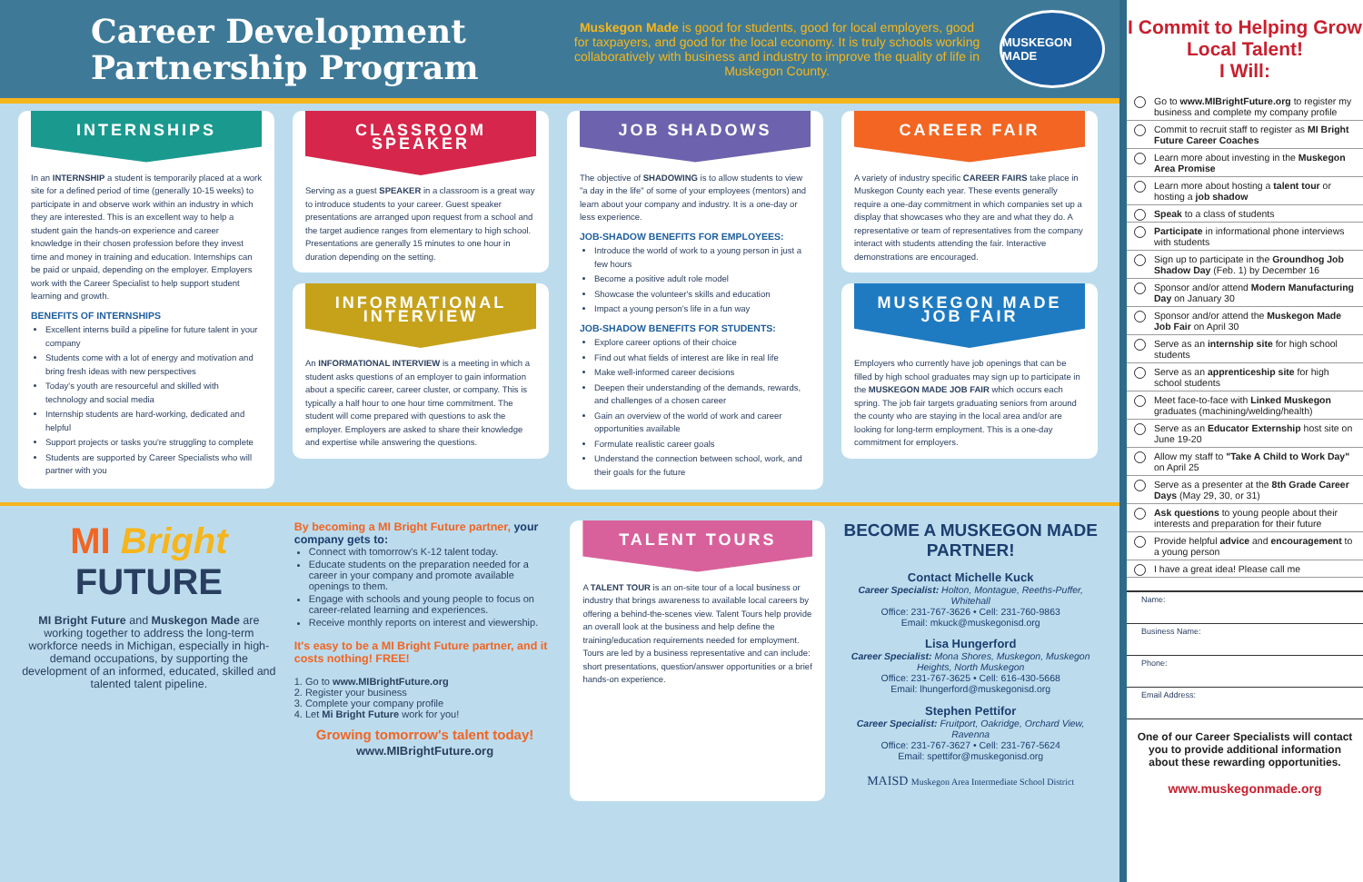Career Development Partnership Program
Muskegon Made is good for students, good for local employers, good for taxpayers, and good for the local economy. It is truly schools working collaboratively with business and industry to improve the quality of life in Muskegon County.
MUSKEGON MADE
INTERNSHIPS
In an INTERNSHIP a student is temporarily placed at a work site for a defined period of time (generally 10-15 weeks) to participate in and observe work within an industry in which they are interested. This is an excellent way to help a student gain the hands-on experience and career knowledge in their chosen profession before they invest time and money in training and education. Internships can be paid or unpaid, depending on the employer. Employers work with the Career Specialist to help support student learning and growth.
BENEFITS OF INTERNSHIPS
Excellent interns build a pipeline for future talent in your company
Students come with a lot of energy and motivation and bring fresh ideas with new perspectives
Today's youth are resourceful and skilled with technology and social media
Internship students are hard-working, dedicated and helpful
Support projects or tasks you're struggling to complete
Students are supported by Career Specialists who will partner with you
CLASSROOM SPEAKER
Serving as a guest SPEAKER in a classroom is a great way to introduce students to your career. Guest speaker presentations are arranged upon request from a school and the target audience ranges from elementary to high school. Presentations are generally 15 minutes to one hour in duration depending on the setting.
INFORMATIONAL INTERVIEW
An INFORMATIONAL INTERVIEW is a meeting in which a student asks questions of an employer to gain information about a specific career, career cluster, or company. This is typically a half hour to one hour time commitment. The student will come prepared with questions to ask the employer. Employers are asked to share their knowledge and expertise while answering the questions.
JOB SHADOWS
The objective of SHADOWING is to allow students to view "a day in the life" of some of your employees (mentors) and learn about your company and industry. It is a one-day or less experience.
JOB-SHADOW BENEFITS FOR EMPLOYEES:
Introduce the world of work to a young person in just a few hours
Become a positive adult role model
Showcase the volunteer's skills and education
Impact a young person's life in a fun way
JOB-SHADOW BENEFITS FOR STUDENTS:
Explore career options of their choice
Find out what fields of interest are like in real life
Make well-informed career decisions
Deepen their understanding of the demands, rewards, and challenges of a chosen career
Gain an overview of the world of work and career opportunities available
Formulate realistic career goals
Understand the connection between school, work, and their goals for the future
CAREER FAIR
A variety of industry specific CAREER FAIRS take place in Muskegon County each year. These events generally require a one-day commitment in which companies set up a display that showcases who they are and what they do. A representative or team of representatives from the company interact with students attending the fair. Interactive demonstrations are encouraged.
MUSKEGON MADE JOB FAIR
Employers who currently have job openings that can be filled by high school graduates may sign up to participate in the MUSKEGON MADE JOB FAIR which occurs each spring. The job fair targets graduating seniors from around the county who are staying in the local area and/or are looking for long-term employment. This is a one-day commitment for employers.
MI Bright FUTURE
MI Bright Future and Muskegon Made are working together to address the long-term workforce needs in Michigan, especially in high-demand occupations, by supporting the development of an informed, educated, skilled and talented talent pipeline.
By becoming a MI Bright Future partner, your company gets to:
Connect with tomorrow's K-12 talent today.
Educate students on the preparation needed for a career in your company and promote available openings to them.
Engage with schools and young people to focus on career-related learning and experiences.
Receive monthly reports on interest and viewership.
It's easy to be a MI Bright Future partner, and it costs nothing! FREE!
1. Go to www.MIBrightFuture.org
2. Register your business
3. Complete your company profile
4. Let Mi Bright Future work for you!
Growing tomorrow's talent today!
www.MIBrightFuture.org
TALENT TOURS
A TALENT TOUR is an on-site tour of a local business or industry that brings awareness to available local careers by offering a behind-the-scenes view. Talent Tours help provide an overall look at the business and help define the training/education requirements needed for employment. Tours are led by a business representative and can include: short presentations, question/answer opportunities or a brief hands-on experience.
BECOME A MUSKEGON MADE PARTNER!
Contact Michelle Kuck
Career Specialist: Holton, Montague, Reeths-Puffer, Whitehall
Office: 231-767-3626 • Cell: 231-760-9863
Email: mkuck@muskegonisd.org
Lisa Hungerford
Career Specialist: Mona Shores, Muskegon, Muskegon Heights, North Muskegon
Office: 231-767-3625 • Cell: 616-430-5668
Email: lhungerford@muskegonisd.org
Stephen Pettifor
Career Specialist: Fruitport, Oakridge, Orchard View, Ravenna
Office: 231-767-3627 • Cell: 231-767-5624
Email: spettifor@muskegonisd.org
MAISD Muskegon Area Intermediate School District
I Commit to Helping Grow Local Talent!
I Will:
Go to www.MIBrightFuture.org to register my business and complete my company profile
Commit to recruit staff to register as MI Bright Future Career Coaches
Learn more about investing in the Muskegon Area Promise
Learn more about hosting a talent tour or hosting a job shadow
Speak to a class of students
Participate in informational phone interviews with students
Sign up to participate in the Groundhog Job Shadow Day (Feb. 1) by December 16
Sponsor and/or attend Modern Manufacturing Day on January 30
Sponsor and/or attend the Muskegon Made Job Fair on April 30
Serve as an internship site for high school students
Serve as an apprenticeship site for high school students
Meet face-to-face with Linked Muskegon graduates (machining/welding/health)
Serve as an Educator Externship host site on June 19-20
Allow my staff to "Take A Child to Work Day" on April 25
Serve as a presenter at the 8th Grade Career Days (May 29, 30, or 31)
Ask questions to young people about their interests and preparation for their future
Provide helpful advice and encouragement to a young person
I have a great idea! Please call me
Name:
Business Name:
Phone:
Email Address:
One of our Career Specialists will contact you to provide additional information about these rewarding opportunities.
www.muskegonmade.org